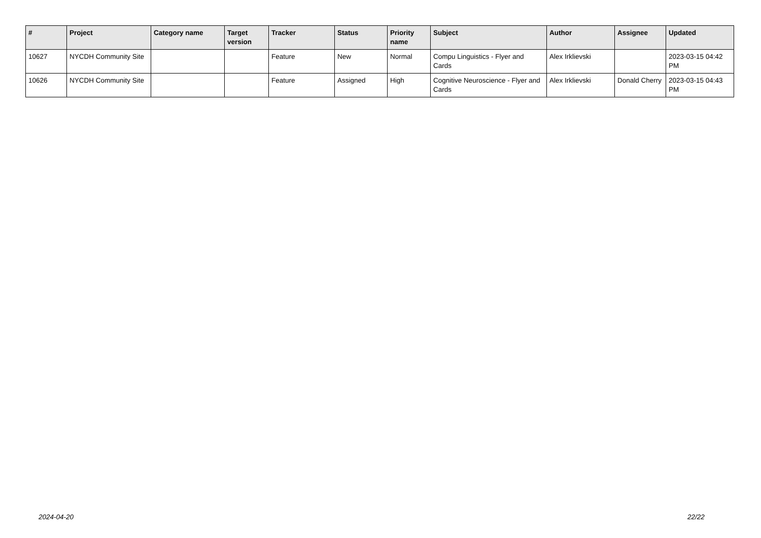| # | Project | Category name | Target version | Tracker | Status | Priority name | Subject | Author | Assignee | Updated |
| --- | --- | --- | --- | --- | --- | --- | --- | --- | --- | --- |
| 10627 | NYCDH Community Site | | | Feature | New | Normal | Compu Linguistics - Flyer and Cards | Alex Irklievski | | 2023-03-15 04:42 PM |
| 10626 | NYCDH Community Site | | | Feature | Assigned | High | Cognitive Neuroscience - Flyer and Cards | Alex Irklievski | Donald Cherry | 2023-03-15 04:43 PM |
2024-04-20 22/22